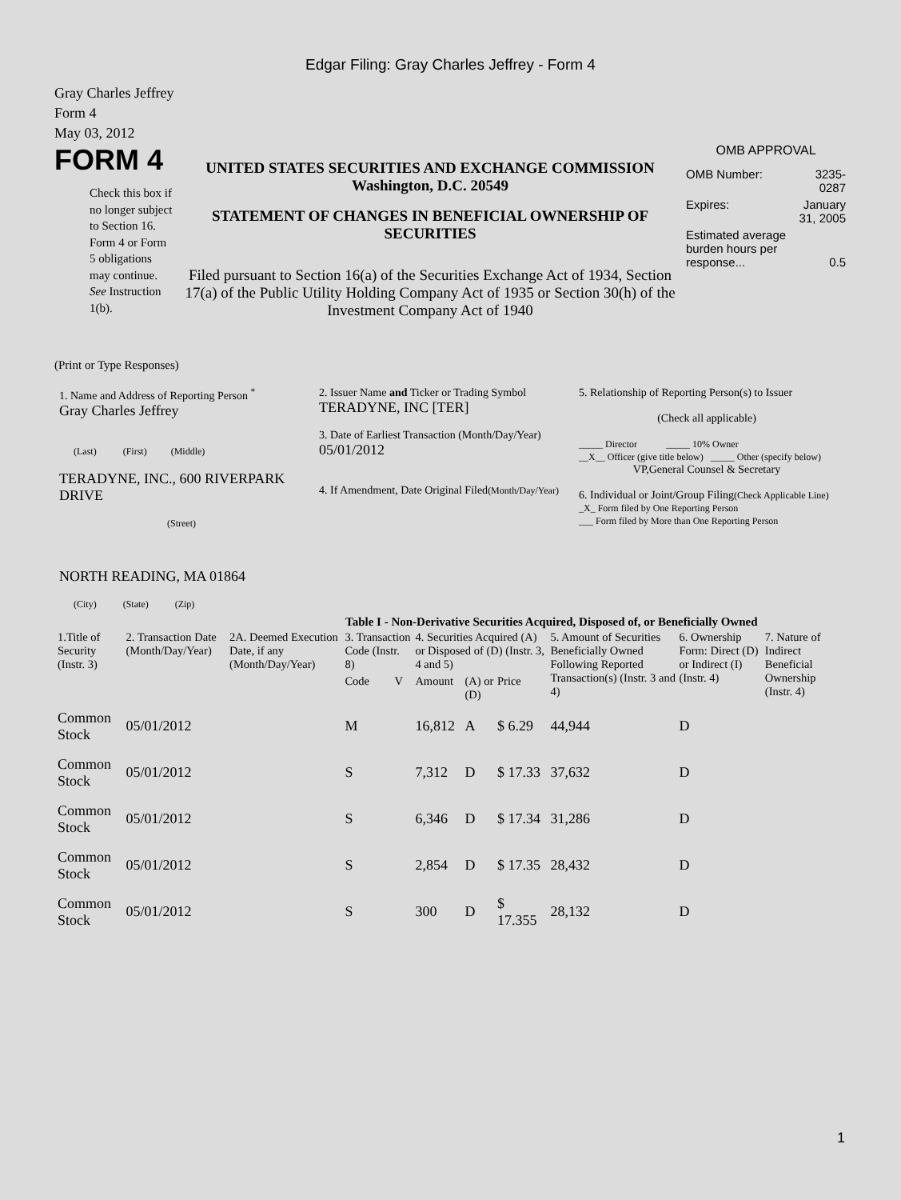Edgar Filing: Gray Charles Jeffrey - Form 4
Gray Charles Jeffrey
Form 4
May 03, 2012
FORM 4
Check this box if no longer subject to Section 16. Form 4 or Form 5 obligations may continue. See Instruction 1(b).
UNITED STATES SECURITIES AND EXCHANGE COMMISSION
Washington, D.C. 20549
STATEMENT OF CHANGES IN BENEFICIAL OWNERSHIP OF SECURITIES
Filed pursuant to Section 16(a) of the Securities Exchange Act of 1934, Section 17(a) of the Public Utility Holding Company Act of 1935 or Section 30(h) of the Investment Company Act of 1940
OMB APPROVAL
| OMB Number: | 3235-0287 |
| Expires: | January 31, 2005 |
| Estimated average burden hours per response... | 0.5 |
(Print or Type Responses)
1. Name and Address of Reporting Person <sup>*</sup>
Gray Charles Jeffrey
(Last) (First) (Middle)
TERADYNE, INC., 600 RIVERPARK DRIVE
(Street)
NORTH READING, MA 01864
(City) (State) (Zip)
2. Issuer Name and Ticker or Trading Symbol
TERADYNE, INC [TER]
3. Date of Earliest Transaction (Month/Day/Year)
05/01/2012
4. If Amendment, Date Original Filed(Month/Day/Year)
5. Relationship of Reporting Person(s) to Issuer
(Check all applicable)
_____ Director _____ 10% Owner
__X__ Officer (give title below) _____ Other (specify below)
VP,General Counsel & Secretary
6. Individual or Joint/Group Filing(Check Applicable Line)
_X_ Form filed by One Reporting Person
___ Form filed by More than One Reporting Person
Table I - Non-Derivative Securities Acquired, Disposed of, or Beneficially Owned
| 1.Title of Security (Instr. 3) | 2. Transaction Date (Month/Day/Year) | 2A. Deemed Execution Date, if any (Month/Day/Year) | 3. Transaction Code (Instr. 8) | | 4. Securities Acquired (A) or Disposed of (D) (Instr. 3, 4 and 5) | | | 5. Amount of Securities Beneficially Owned Following Reported Transaction(s) (Instr. 3 and 4) | 6. Ownership Form: Direct (D) or Indirect (I) (Instr. 4) | 7. Nature of Indirect Beneficial Ownership (Instr. 4) |
| --- | --- | --- | --- | --- | --- | --- | --- | --- | --- | --- |
| | | | Code | V | Amount | (A) or (D) | Price | | | |
| Common Stock | 05/01/2012 | | M | | 16,812 | A | $ 6.29 | 44,944 | D | |
| Common Stock | 05/01/2012 | | S | | 7,312 | D | $ 17.33 | 37,632 | D | |
| Common Stock | 05/01/2012 | | S | | 6,346 | D | $ 17.34 | 31,286 | D | |
| Common Stock | 05/01/2012 | | S | | 2,854 | D | $ 17.35 | 28,432 | D | |
| Common Stock | 05/01/2012 | | S | | 300 | D | $ 17.355 | 28,132 | D | |
1